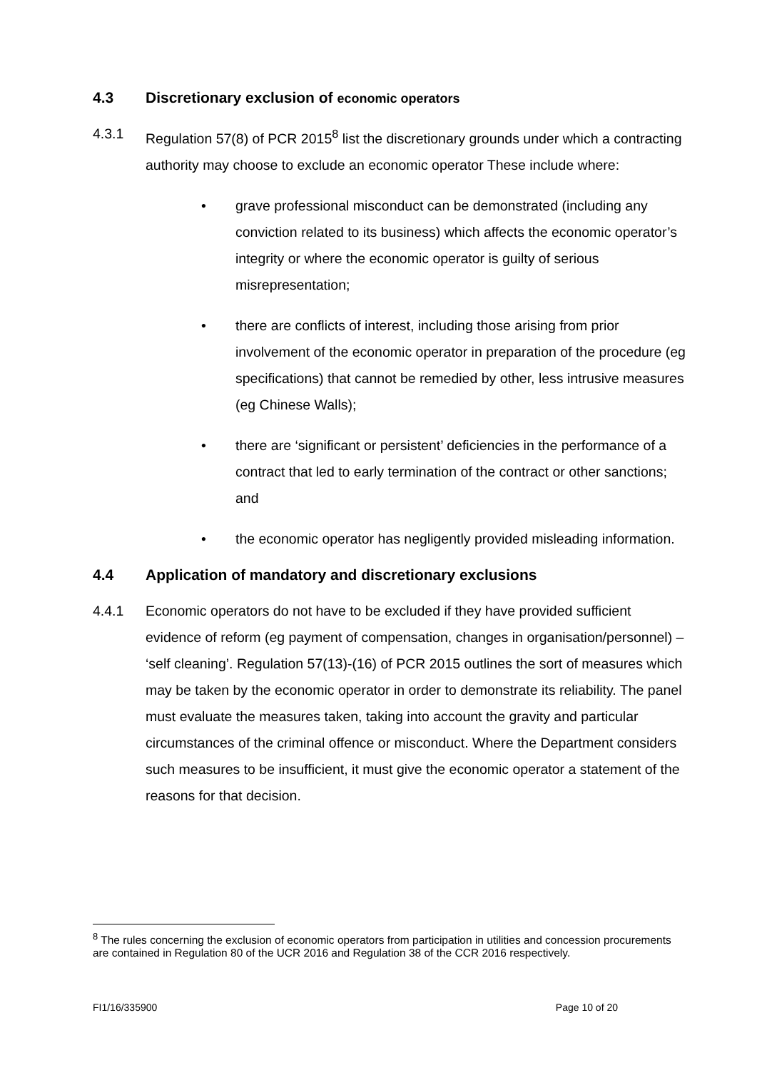4.3 Discretionary exclusion of economic operators
4.3.1 Regulation 57(8) of PCR 2015<sup>8</sup> list the discretionary grounds under which a contracting authority may choose to exclude an economic operator These include where:
• grave professional misconduct can be demonstrated (including any conviction related to its business) which affects the economic operator’s integrity or where the economic operator is guilty of serious misrepresentation;
• there are conflicts of interest, including those arising from prior involvement of the economic operator in preparation of the procedure (eg specifications) that cannot be remedied by other, less intrusive measures (eg Chinese Walls);
• there are ‘significant or persistent’ deficiencies in the performance of a contract that led to early termination of the contract or other sanctions; and
• the economic operator has negligently provided misleading information.
4.4 Application of mandatory and discretionary exclusions
4.4.1 Economic operators do not have to be excluded if they have provided sufficient evidence of reform (eg payment of compensation, changes in organisation/personnel) – ‘self cleaning’. Regulation 57(13)-(16) of PCR 2015 outlines the sort of measures which may be taken by the economic operator in order to demonstrate its reliability. The panel must evaluate the measures taken, taking into account the gravity and particular circumstances of the criminal offence or misconduct. Where the Department considers such measures to be insufficient, it must give the economic operator a statement of the reasons for that decision.
<sup>8</sup> The rules concerning the exclusion of economic operators from participation in utilities and concession procurements are contained in Regulation 80 of the UCR 2016 and Regulation 38 of the CCR 2016 respectively.
FI1/16/335900 Page 10 of 20